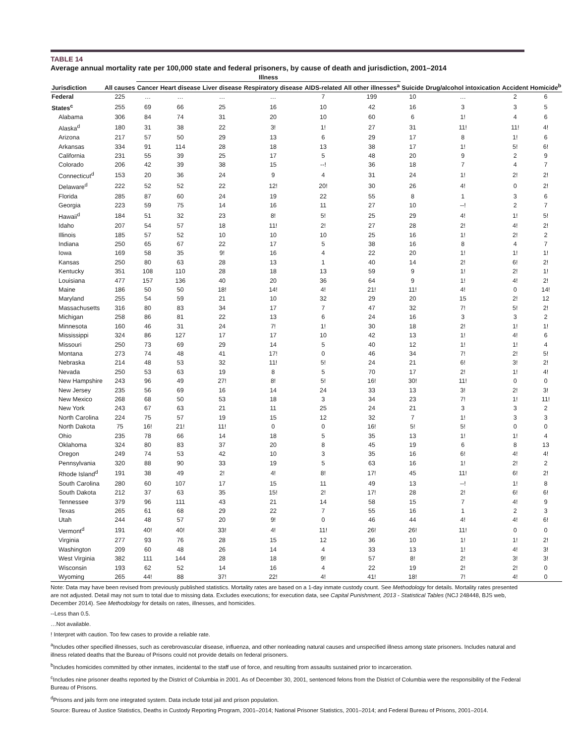TABLE 14
Average annual mortality rate per 100,000 state and federal prisoners, by cause of death and jurisdiction, 2001–2014
| | | Illness | | | | | | | | | |
| --- | --- | --- | --- | --- | --- | --- | --- | --- | --- | --- | --- |
| Jurisdiction | All causes | Cancer | Heart disease | Liver disease | Respiratory disease | AIDS-related | All other illnesses<sup>a</sup> | Suicide | Drug/alcohol intoxication | Accident | Homicide<sup>b</sup> |
| Federal | 225 | … | … | … | … | 7 | 199 | 10 | … | 2 | 6 |
| States<sup>c</sup> | 255 | 69 | 66 | 25 | 16 | 10 | 42 | 16 | 3 | 3 | 5 |
| Alabama | 306 | 84 | 74 | 31 | 20 | 10 | 60 | 6 | 1! | 4 | 6 |
| Alaska<sup>d</sup> | 180 | 31 | 38 | 22 | 3! | 1! | 27 | 31 | 11! | 11! | 4! |
| Arizona | 217 | 57 | 50 | 29 | 13 | 6 | 29 | 17 | 8 | 1! | 6 |
| Arkansas | 334 | 91 | 114 | 28 | 18 | 13 | 38 | 17 | 1! | 5! | 6! |
| California | 231 | 55 | 39 | 25 | 17 | 5 | 48 | 20 | 9 | 2 | 9 |
| Colorado | 206 | 42 | 39 | 38 | 15 | --! | 36 | 18 | 7 | 4 | 7 |
| Connecticut<sup>d</sup> | 153 | 20 | 36 | 24 | 9 | 4 | 31 | 24 | 1! | 2! | 2! |
| Delaware<sup>d</sup> | 222 | 52 | 52 | 22 | 12! | 20! | 30 | 26 | 4! | 0 | 2! |
| Florida | 285 | 87 | 60 | 24 | 19 | 22 | 55 | 8 | 1 | 3 | 6 |
| Georgia | 223 | 59 | 75 | 14 | 16 | 11 | 27 | 10 | --! | 2 | 7 |
| Hawaii<sup>d</sup> | 184 | 51 | 32 | 23 | 8! | 5! | 25 | 29 | 4! | 1! | 5! |
| Idaho | 207 | 54 | 57 | 18 | 11! | 2! | 27 | 28 | 2! | 4! | 2! |
| Illinois | 185 | 57 | 52 | 10 | 10 | 10 | 25 | 16 | 1! | 2! | 2 |
| Indiana | 250 | 65 | 67 | 22 | 17 | 5 | 38 | 16 | 8 | 4 | 7 |
| Iowa | 169 | 58 | 35 | 9! | 16 | 4 | 22 | 20 | 1! | 1! | 1! |
| Kansas | 250 | 80 | 63 | 28 | 13 | 1 | 40 | 14 | 2! | 6! | 2! |
| Kentucky | 351 | 108 | 110 | 28 | 18 | 13 | 59 | 9 | 1! | 2! | 1! |
| Louisiana | 477 | 157 | 136 | 40 | 20 | 36 | 64 | 9 | 1! | 4! | 2! |
| Maine | 186 | 50 | 50 | 18! | 14! | 4! | 21! | 11! | 4! | 0 | 14! |
| Maryland | 255 | 54 | 59 | 21 | 10 | 32 | 29 | 20 | 15 | 2! | 12 |
| Massachusetts | 316 | 80 | 83 | 34 | 17 | 7 | 47 | 32 | 7! | 5! | 2! |
| Michigan | 258 | 86 | 81 | 22 | 13 | 6 | 24 | 16 | 3 | 3 | 2 |
| Minnesota | 160 | 46 | 31 | 24 | 7! | 1! | 30 | 18 | 2! | 1! | 1! |
| Mississippi | 324 | 86 | 127 | 17 | 17 | 10 | 42 | 13 | 1! | 4! | 6 |
| Missouri | 250 | 73 | 69 | 29 | 14 | 5 | 40 | 12 | 1! | 1! | 4 |
| Montana | 273 | 74 | 48 | 41 | 17! | 0 | 46 | 34 | 7! | 2! | 5! |
| Nebraska | 214 | 48 | 53 | 32 | 11! | 5! | 24 | 21 | 6! | 3! | 2! |
| Nevada | 250 | 53 | 63 | 19 | 8 | 5 | 70 | 17 | 2! | 1! | 4! |
| New Hampshire | 243 | 96 | 49 | 27! | 8! | 5! | 16! | 30! | 11! | 0 | 0 |
| New Jersey | 235 | 56 | 69 | 16 | 14 | 24 | 33 | 13 | 3! | 2! | 3! |
| New Mexico | 268 | 68 | 50 | 53 | 18 | 3 | 34 | 23 | 7! | 1! | 11! |
| New York | 243 | 67 | 63 | 21 | 11 | 25 | 24 | 21 | 3 | 3 | 2 |
| North Carolina | 224 | 75 | 57 | 19 | 15 | 12 | 32 | 7 | 1! | 3 | 3 |
| North Dakota | 75 | 16! | 21! | 11! | 0 | 0 | 16! | 5! | 5! | 0 | 0 |
| Ohio | 235 | 78 | 66 | 14 | 18 | 5 | 35 | 13 | 1! | 1! | 4 |
| Oklahoma | 324 | 80 | 83 | 37 | 20 | 8 | 45 | 19 | 6 | 8 | 13 |
| Oregon | 249 | 74 | 53 | 42 | 10 | 3 | 35 | 16 | 6! | 4! | 4! |
| Pennsylvania | 320 | 88 | 90 | 33 | 19 | 5 | 63 | 16 | 1! | 2! | 2 |
| Rhode Island<sup>d</sup> | 191 | 38 | 49 | 2! | 4! | 8! | 17! | 45 | 11! | 6! | 2! |
| South Carolina | 280 | 60 | 107 | 17 | 15 | 11 | 49 | 13 | --! | 1! | 8 |
| South Dakota | 212 | 37 | 63 | 35 | 15! | 2! | 17! | 28 | 2! | 6! | 6! |
| Tennessee | 379 | 96 | 111 | 43 | 21 | 14 | 58 | 15 | 7 | 4! | 9 |
| Texas | 265 | 61 | 68 | 29 | 22 | 7 | 55 | 16 | 1 | 2 | 3 |
| Utah | 244 | 48 | 57 | 20 | 9! | 0 | 46 | 44 | 4! | 4! | 6! |
| Vermont<sup>d</sup> | 191 | 40! | 40! | 33! | 4! | 11! | 26! | 26! | 11! | 0 | 0 |
| Virginia | 277 | 93 | 76 | 28 | 15 | 12 | 36 | 10 | 1! | 1! | 2! |
| Washington | 209 | 60 | 48 | 26 | 14 | 4 | 33 | 13 | 1! | 4! | 3! |
| West Virginia | 382 | 111 | 144 | 28 | 18 | 9! | 57 | 8! | 2! | 3! | 3! |
| Wisconsin | 193 | 62 | 52 | 14 | 16 | 4 | 22 | 19 | 2! | 2! | 0 |
| Wyoming | 265 | 44! | 88 | 37! | 22! | 4! | 41! | 18! | 7! | 4! | 0 |
Note: Data may have been revised from previously published statistics. Mortality rates are based on a 1-day inmate custody count. See Methodology for details. Mortality rates presented are not adjusted. Detail may not sum to total due to missing data. Excludes executions; for execution data, see Capital Punishment, 2013 - Statistical Tables (NCJ 248448, BJS web, December 2014). See Methodology for details on rates, illnesses, and homicides.
--Less than 0.5.
…Not available.
! Interpret with caution. Too few cases to provide a reliable rate.
<sup>a</sup> Includes other specified illnesses, such as cerebrovascular disease, influenza, and other nonleading natural causes and unspecified illness among state prisoners. Includes natural and illness related deaths that the Bureau of Prisons could not provide details on federal prisoners.
<sup>b</sup> Includes homicides committed by other inmates, incidental to the staff use of force, and resulting from assaults sustained prior to incarceration.
<sup>c</sup> Includes nine prisoner deaths reported by the District of Columbia in 2001. As of December 30, 2001, sentenced felons from the District of Columbia were the responsibility of the Federal Bureau of Prisons.
<sup>d</sup> Prisons and jails form one integrated system. Data include total jail and prison population.
Source: Bureau of Justice Statistics, Deaths in Custody Reporting Program, 2001–2014; National Prisoner Statistics, 2001–2014; and Federal Bureau of Prisons, 2001–2014.